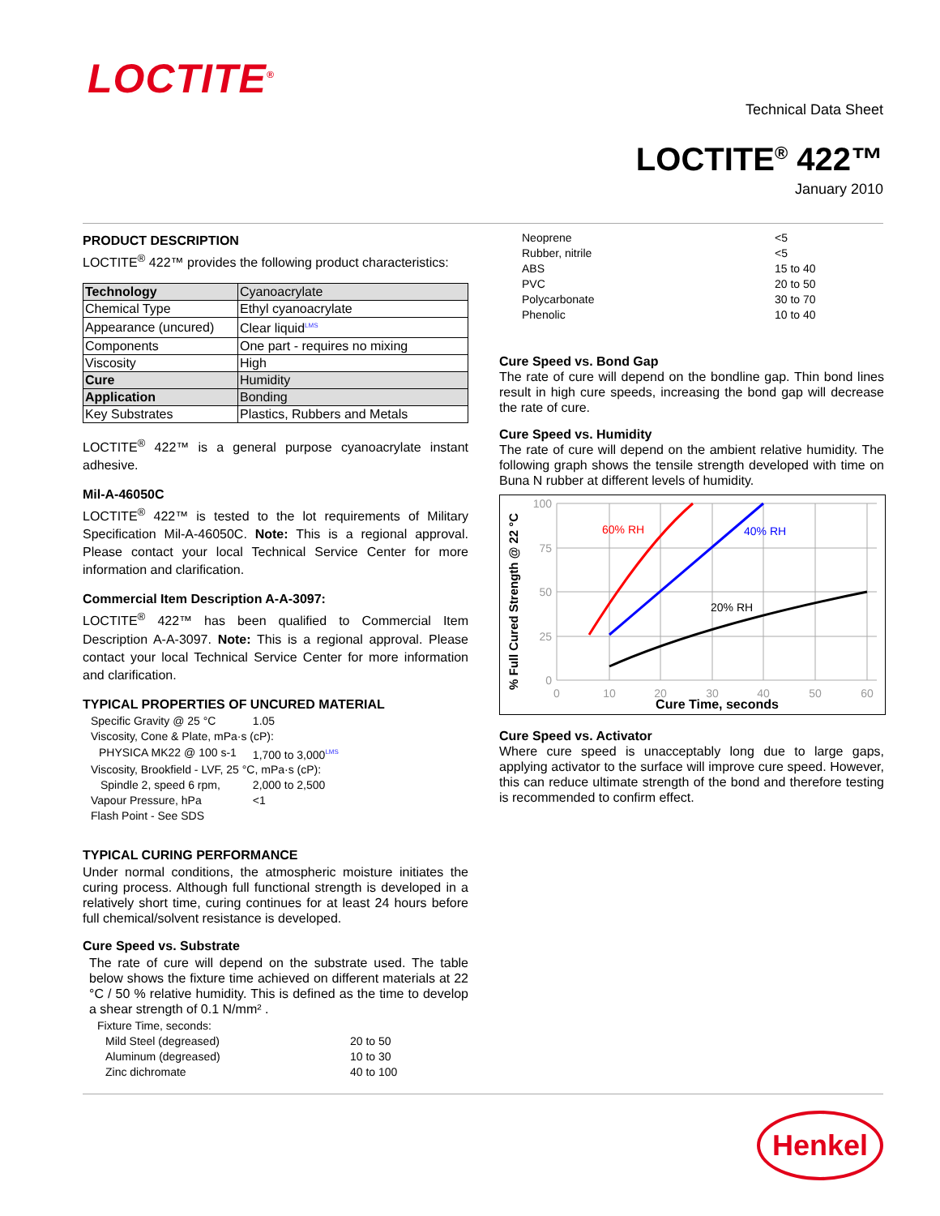LOCTITE<sup>®</sup>
Technical Data Sheet
LOCTITE<sup>®</sup> 422™
January 2010
PRODUCT DESCRIPTION
LOCTITE<sup>®</sup> 422™ provides the following product characteristics:
| Technology | Cyanoacrylate |
| Chemical Type | Ethyl cyanoacrylate |
| Appearance (uncured) | Clear liquid<sup>LMS</sup> |
| Components | One part - requires no mixing |
| Viscosity | High |
| Cure | Humidity |
| Application | Bonding |
| Key Substrates | Plastics, Rubbers and Metals |
LOCTITE<sup>®</sup> 422™ is a general purpose cyanoacrylate instant adhesive.
Mil-A-46050C
LOCTITE<sup>®</sup> 422™ is tested to the lot requirements of Military Specification Mil-A-46050C. Note: This is a regional approval. Please contact your local Technical Service Center for more information and clarification.
Commercial Item Description A-A-3097:
LOCTITE<sup>®</sup> 422™ has been qualified to Commercial Item Description A-A-3097. Note: This is a regional approval. Please contact your local Technical Service Center for more information and clarification.
TYPICAL PROPERTIES OF UNCURED MATERIAL
| Specific Gravity @ 25 °C | 1.05 |
| Viscosity, Cone & Plate, mPa·s (cP): | |
| PHYSICA MK22 @ 100 s-1 | 1,700 to 3,000<sup>LMS</sup> |
| Viscosity, Brookfield - LVF, 25 °C, mPa·s (cP): | |
| Spindle 2, speed 6 rpm, | 2,000 to 2,500 |
| Vapour Pressure, hPa | <1 |
| Flash Point - See SDS | |
TYPICAL CURING PERFORMANCE
Under normal conditions, the atmospheric moisture initiates the curing process. Although full functional strength is developed in a relatively short time, curing continues for at least 24 hours before full chemical/solvent resistance is developed.
Cure Speed vs. Substrate
The rate of cure will depend on the substrate used. The table below shows the fixture time achieved on different materials at 22 °C / 50 % relative humidity. This is defined as the time to develop a shear strength of 0.1 N/mm² .
| Fixture Time, seconds: | |
| Mild Steel (degreased) | 20 to 50 |
| Aluminum (degreased) | 10 to 30 |
| Zinc dichromate | 40 to 100 |
| Neoprene | <5 |
| Rubber, nitrile | <5 |
| ABS | 15 to 40 |
| PVC | 20 to 50 |
| Polycarbonate | 30 to 70 |
| Phenolic | 10 to 40 |
Cure Speed vs. Bond Gap
The rate of cure will depend on the bondline gap. Thin bond lines result in high cure speeds, increasing the bond gap will decrease the rate of cure.
Cure Speed vs. Humidity
The rate of cure will depend on the ambient relative humidity. The following graph shows the tensile strength developed with time on Buna N rubber at different levels of humidity.
% Full Cured Strength @ 22 °C
100
75
50
25
0
0
10
20
30
40
50
60
Cure Time, seconds
60% RH
40% RH
20% RH
Cure Speed vs. Activator
Where cure speed is unacceptably long due to large gaps, applying activator to the surface will improve cure speed. However, this can reduce ultimate strength of the bond and therefore testing is recommended to confirm effect.
Henkel